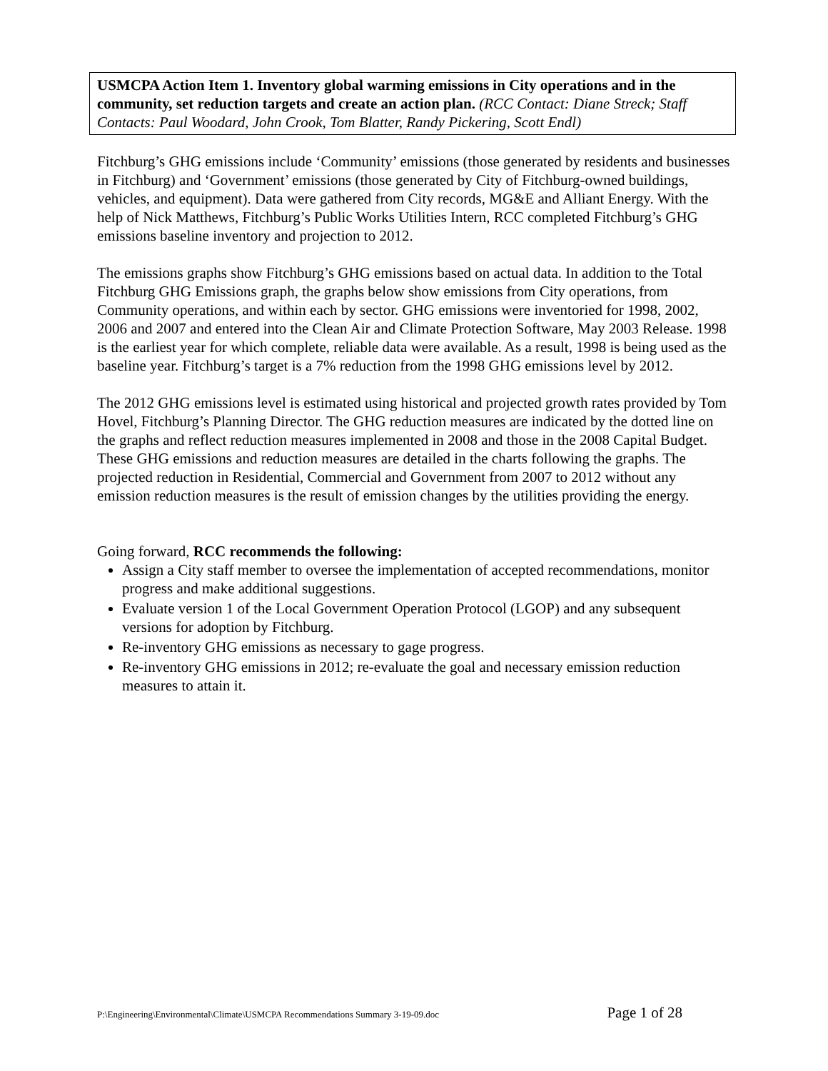USMCPA Action Item 1. Inventory global warming emissions in City operations and in the community, set reduction targets and create an action plan. (RCC Contact: Diane Streck; Staff Contacts: Paul Woodard, John Crook, Tom Blatter, Randy Pickering, Scott Endl)
Fitchburg’s GHG emissions include ‘Community’ emissions (those generated by residents and businesses in Fitchburg) and ‘Government’ emissions (those generated by City of Fitchburg-owned buildings, vehicles, and equipment). Data were gathered from City records, MG&E and Alliant Energy. With the help of Nick Matthews, Fitchburg’s Public Works Utilities Intern, RCC completed Fitchburg’s GHG emissions baseline inventory and projection to 2012.
The emissions graphs show Fitchburg’s GHG emissions based on actual data. In addition to the Total Fitchburg GHG Emissions graph, the graphs below show emissions from City operations, from Community operations, and within each by sector. GHG emissions were inventoried for 1998, 2002, 2006 and 2007 and entered into the Clean Air and Climate Protection Software, May 2003 Release. 1998 is the earliest year for which complete, reliable data were available. As a result, 1998 is being used as the baseline year. Fitchburg’s target is a 7% reduction from the 1998 GHG emissions level by 2012.
The 2012 GHG emissions level is estimated using historical and projected growth rates provided by Tom Hovel, Fitchburg’s Planning Director. The GHG reduction measures are indicated by the dotted line on the graphs and reflect reduction measures implemented in 2008 and those in the 2008 Capital Budget. These GHG emissions and reduction measures are detailed in the charts following the graphs. The projected reduction in Residential, Commercial and Government from 2007 to 2012 without any emission reduction measures is the result of emission changes by the utilities providing the energy.
Going forward, RCC recommends the following:
Assign a City staff member to oversee the implementation of accepted recommendations, monitor progress and make additional suggestions.
Evaluate version 1 of the Local Government Operation Protocol (LGOP) and any subsequent versions for adoption by Fitchburg.
Re-inventory GHG emissions as necessary to gage progress.
Re-inventory GHG emissions in 2012; re-evaluate the goal and necessary emission reduction measures to attain it.
P:\Engineering\Environmental\Climate\USMCPA Recommendations Summary 3-19-09.doc Page 1 of 28